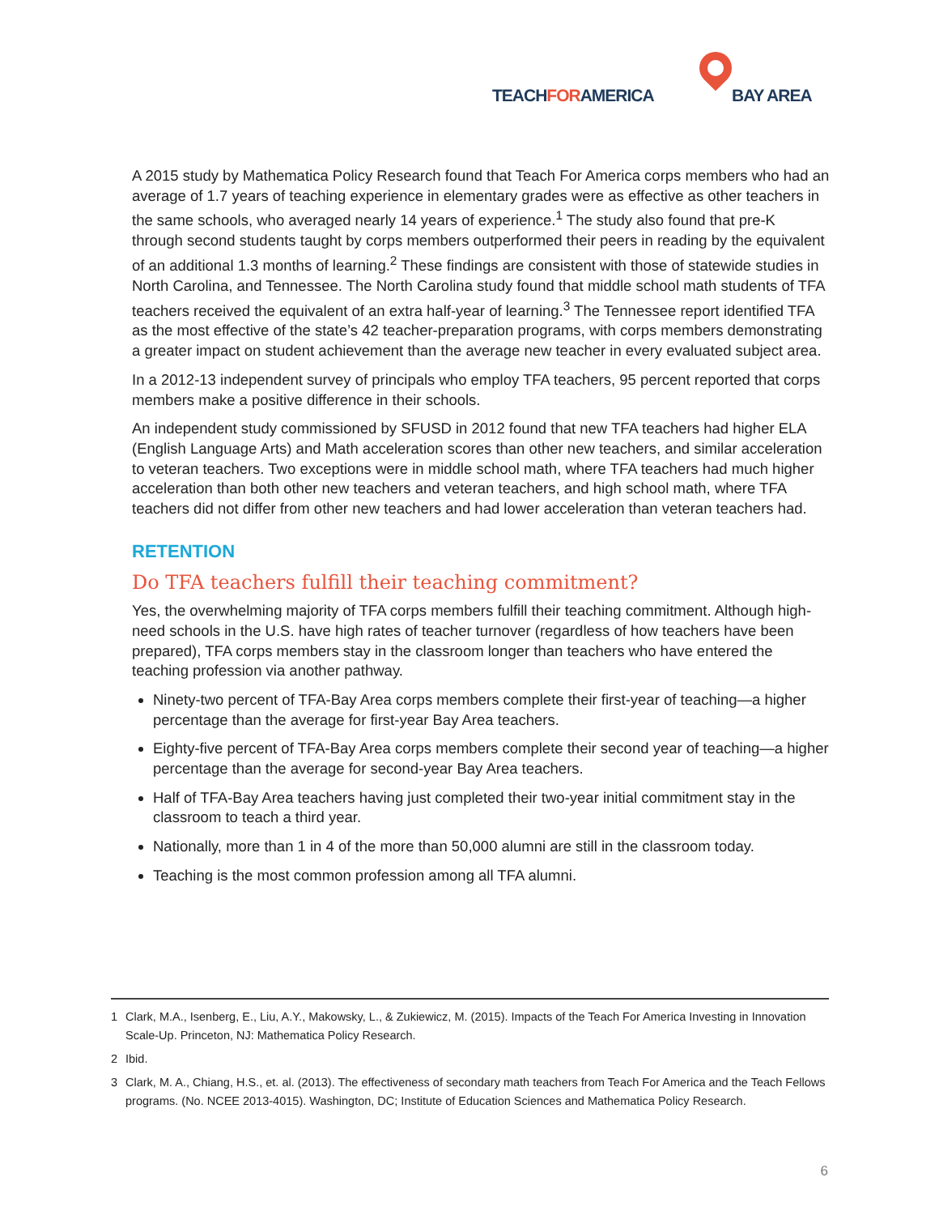TEACHFORAMERICA BAY AREA
A 2015 study by Mathematica Policy Research found that Teach For America corps members who had an average of 1.7 years of teaching experience in elementary grades were as effective as other teachers in the same schools, who averaged nearly 14 years of experience.<sup>1</sup> The study also found that pre-K through second students taught by corps members outperformed their peers in reading by the equivalent of an additional 1.3 months of learning.<sup>2</sup> These findings are consistent with those of statewide studies in North Carolina, and Tennessee. The North Carolina study found that middle school math students of TFA teachers received the equivalent of an extra half-year of learning.<sup>3</sup> The Tennessee report identified TFA as the most effective of the state’s 42 teacher-preparation programs, with corps members demonstrating a greater impact on student achievement than the average new teacher in every evaluated subject area.
In a 2012-13 independent survey of principals who employ TFA teachers, 95 percent reported that corps members make a positive difference in their schools.
An independent study commissioned by SFUSD in 2012 found that new TFA teachers had higher ELA (English Language Arts) and Math acceleration scores than other new teachers, and similar acceleration to veteran teachers. Two exceptions were in middle school math, where TFA teachers had much higher acceleration than both other new teachers and veteran teachers, and high school math, where TFA teachers did not differ from other new teachers and had lower acceleration than veteran teachers had.
RETENTION
Do TFA teachers fulfill their teaching commitment?
Yes, the overwhelming majority of TFA corps members fulfill their teaching commitment. Although high-need schools in the U.S. have high rates of teacher turnover (regardless of how teachers have been prepared), TFA corps members stay in the classroom longer than teachers who have entered the teaching profession via another pathway.
Ninety-two percent of TFA-Bay Area corps members complete their first-year of teaching—a higher percentage than the average for first-year Bay Area teachers.
Eighty-five percent of TFA-Bay Area corps members complete their second year of teaching—a higher percentage than the average for second-year Bay Area teachers.
Half of TFA-Bay Area teachers having just completed their two-year initial commitment stay in the classroom to teach a third year.
Nationally, more than 1 in 4 of the more than 50,000 alumni are still in the classroom today.
Teaching is the most common profession among all TFA alumni.
1 Clark, M.A., Isenberg, E., Liu, A.Y., Makowsky, L., & Zukiewicz, M. (2015). Impacts of the Teach For America Investing in Innovation Scale-Up. Princeton, NJ: Mathematica Policy Research.
2 Ibid.
3 Clark, M. A., Chiang, H.S., et. al. (2013). The effectiveness of secondary math teachers from Teach For America and the Teach Fellows programs. (No. NCEE 2013-4015). Washington, DC; Institute of Education Sciences and Mathematica Policy Research.
6